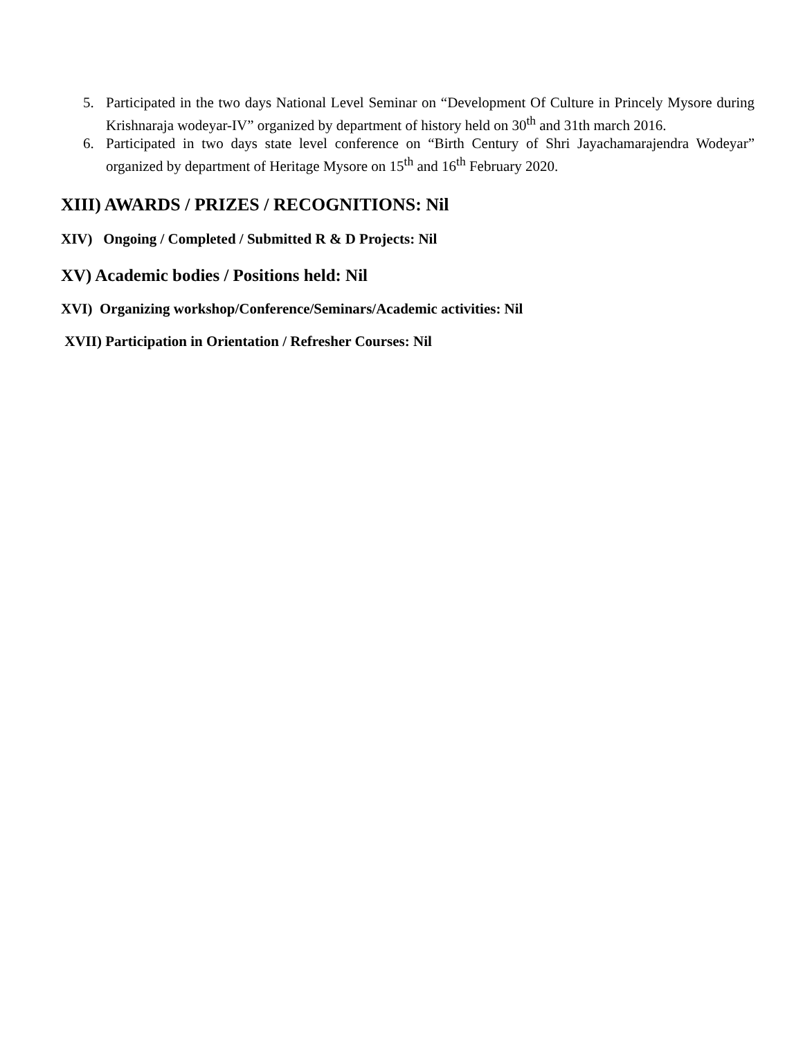5. Participated in the two days National Level Seminar on “Development Of Culture in Princely Mysore during Krishnaraja wodeyar-IV” organized by department of history held on 30<sup>th</sup> and 31th march 2016.
6. Participated in two days state level conference on “Birth Century of Shri Jayachamarajendra Wodeyar” organized by department of Heritage Mysore on 15<sup>th</sup> and 16<sup>th</sup> February 2020.
XIII) AWARDS / PRIZES / RECOGNITIONS: Nil
XIV) Ongoing / Completed / Submitted R & D Projects: Nil
XV) Academic bodies / Positions held: Nil
XVI) Organizing workshop/Conference/Seminars/Academic activities: Nil
XVII) Participation in Orientation / Refresher Courses: Nil